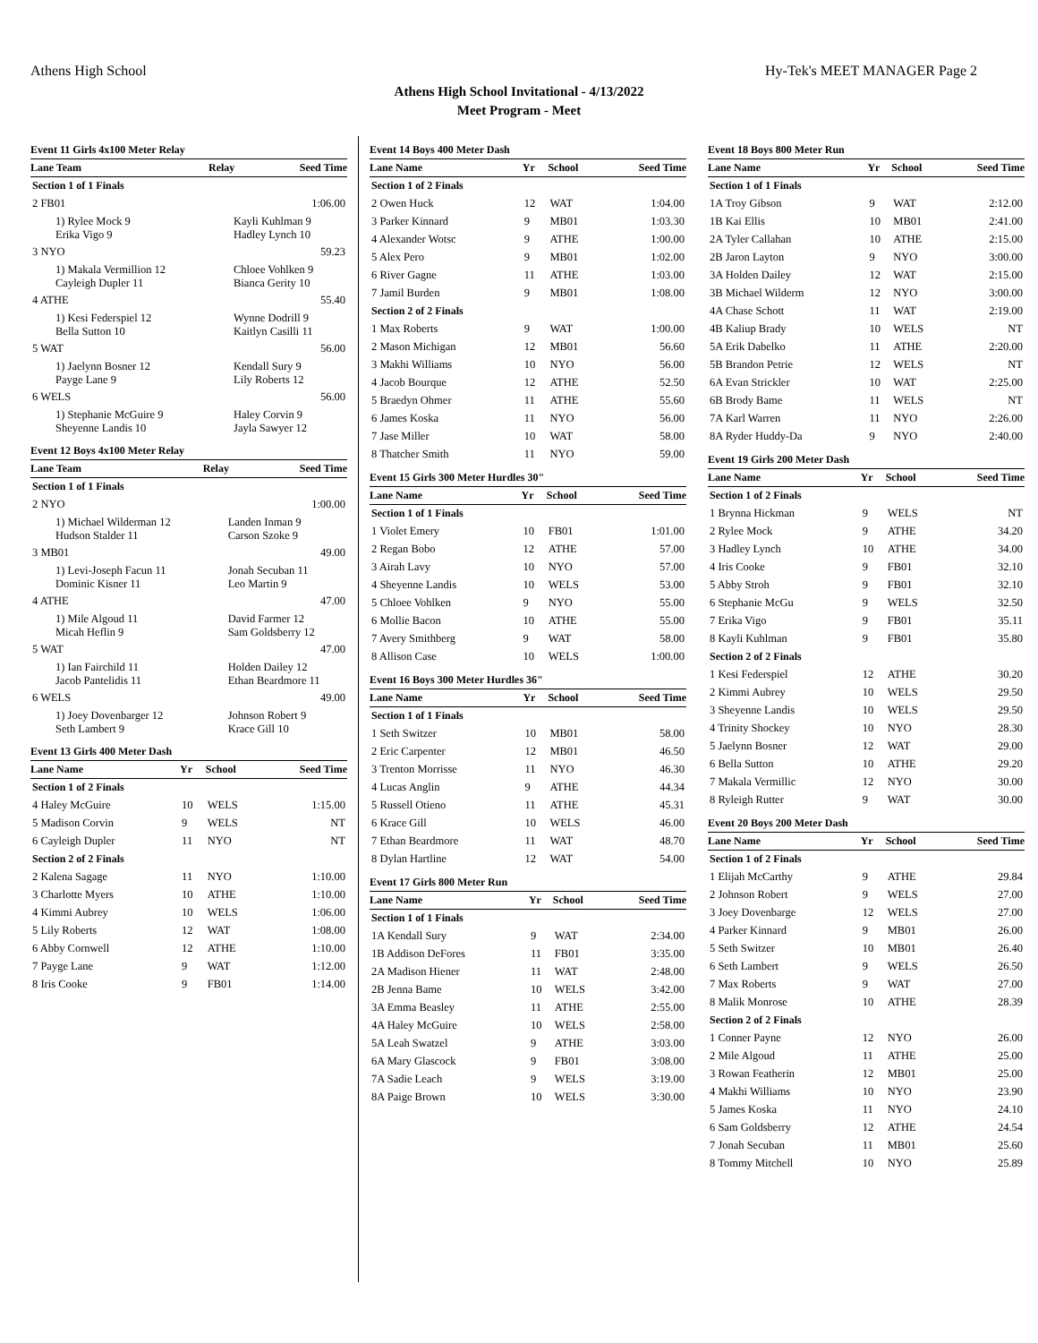Athens High School Hy-Tek's MEET MANAGER Page 2
Athens High School Invitational - 4/13/2022
Meet Program - Meet
Event 11 Girls 4x100 Meter Relay
| Lane Team | Relay | Seed Time |
| --- | --- | --- |
| Section 1 of 1 Finals | | |
| 2 FB01 | | 1:06.00 |
| 1) Rylee Mock 9 Erika Vigo 9 | Kayli Kuhlman 9 Hadley Lynch 10 | |
| 3 NYO | | 59.23 |
| 1) Makala Vermillion 12 Cayleigh Dupler 11 | Chloee Vohlken 9 Bianca Gerity 10 | |
| 4 ATHE | | 55.40 |
| 1) Kesi Federspiel 12 Bella Sutton 10 | Wynne Dodrill 9 Kaitlyn Casilli 11 | |
| 5 WAT | | 56.00 |
| 1) Jaelynn Bosner 12 Payge Lane 9 | Kendall Sury 9 Lily Roberts 12 | |
| 6 WELS | | 56.00 |
| 1) Stephanie McGuire 9 Sheyenne Landis 10 | Haley Corvin 9 Jayla Sawyer 12 | |
Event 12 Boys 4x100 Meter Relay
| Lane Team | Relay | Seed Time |
| --- | --- | --- |
| Section 1 of 1 Finals | | |
| 2 NYO | | 1:00.00 |
| 1) Michael Wilderman 12 Hudson Stalder 11 | Landen Inman 9 Carson Szoke 9 | |
| 3 MB01 | | 49.00 |
| 1) Levi-Joseph Facun 11 Dominic Kisner 11 | Jonah Secuban 11 Leo Martin 9 | |
| 4 ATHE | | 47.00 |
| 1) Mile Algoud 11 Micah Heflin 9 | David Farmer 12 Sam Goldsberry 12 | |
| 5 WAT | | 47.00 |
| 1) Ian Fairchild 11 Jacob Pantelidis 11 | Holden Dailey 12 Ethan Beardmore 11 | |
| 6 WELS | | 49.00 |
| 1) Joey Dovenbarger 12 Seth Lambert 9 | Johnson Robert 9 Krace Gill 10 | |
Event 13 Girls 400 Meter Dash
| Lane Name | Yr | School | Seed Time |
| --- | --- | --- | --- |
| Section 1 of 2 Finals | | | |
| 4 Haley McGuire | 10 | WELS | 1:15.00 |
| 5 Madison Corvin | 9 | WELS | NT |
| 6 Cayleigh Dupler | 11 | NYO | NT |
| Section 2 of 2 Finals | | | |
| 2 Kalena Sagage | 11 | NYO | 1:10.00 |
| 3 Charlotte Myers | 10 | ATHE | 1:10.00 |
| 4 Kimmi Aubrey | 10 | WELS | 1:06.00 |
| 5 Lily Roberts | 12 | WAT | 1:08.00 |
| 6 Abby Cornwell | 12 | ATHE | 1:10.00 |
| 7 Payge Lane | 9 | WAT | 1:12.00 |
| 8 Iris Cooke | 9 | FB01 | 1:14.00 |
Event 14 Boys 400 Meter Dash
| Lane Name | Yr | School | Seed Time |
| --- | --- | --- | --- |
| Section 1 of 2 Finals | | | |
| 2 Owen Huck | 12 | WAT | 1:04.00 |
| 3 Parker Kinnard | 9 | MB01 | 1:03.30 |
| 4 Alexander Wotsc | 9 | ATHE | 1:00.00 |
| 5 Alex Pero | 9 | MB01 | 1:02.00 |
| 6 River Gagne | 11 | ATHE | 1:03.00 |
| 7 Jamil Burden | 9 | MB01 | 1:08.00 |
| Section 2 of 2 Finals | | | |
| 1 Max Roberts | 9 | WAT | 1:00.00 |
| 2 Mason Michigan | 12 | MB01 | 56.60 |
| 3 Makhi Williams | 10 | NYO | 56.00 |
| 4 Jacob Bourque | 12 | ATHE | 52.50 |
| 5 Braedyn Ohmer | 11 | ATHE | 55.60 |
| 6 James Koska | 11 | NYO | 56.00 |
| 7 Jase Miller | 10 | WAT | 58.00 |
| 8 Thatcher Smith | 11 | NYO | 59.00 |
Event 15 Girls 300 Meter Hurdles 30"
| Lane Name | Yr | School | Seed Time |
| --- | --- | --- | --- |
| Section 1 of 1 Finals | | | |
| 1 Violet Emery | 10 | FB01 | 1:01.00 |
| 2 Regan Bobo | 12 | ATHE | 57.00 |
| 3 Airah Lavy | 10 | NYO | 57.00 |
| 4 Sheyenne Landis | 10 | WELS | 53.00 |
| 5 Chloee Vohlken | 9 | NYO | 55.00 |
| 6 Mollie Bacon | 10 | ATHE | 55.00 |
| 7 Avery Smithberg | 9 | WAT | 58.00 |
| 8 Allison Case | 10 | WELS | 1:00.00 |
Event 16 Boys 300 Meter Hurdles 36"
| Lane Name | Yr | School | Seed Time |
| --- | --- | --- | --- |
| Section 1 of 1 Finals | | | |
| 1 Seth Switzer | 10 | MB01 | 58.00 |
| 2 Eric Carpenter | 12 | MB01 | 46.50 |
| 3 Trenton Morrisse | 11 | NYO | 46.30 |
| 4 Lucas Anglin | 9 | ATHE | 44.34 |
| 5 Russell Otieno | 11 | ATHE | 45.31 |
| 6 Krace Gill | 10 | WELS | 46.00 |
| 7 Ethan Beardmore | 11 | WAT | 48.70 |
| 8 Dylan Hartline | 12 | WAT | 54.00 |
Event 17 Girls 800 Meter Run
| Lane Name | Yr | School | Seed Time |
| --- | --- | --- | --- |
| Section 1 of 1 Finals | | | |
| 1A Kendall Sury | 9 | WAT | 2:34.00 |
| 1B Addison DeFores | 11 | FB01 | 3:35.00 |
| 2A Madison Hiener | 11 | WAT | 2:48.00 |
| 2B Jenna Bame | 10 | WELS | 3:42.00 |
| 3A Emma Beasley | 11 | ATHE | 2:55.00 |
| 4A Haley McGuire | 10 | WELS | 2:58.00 |
| 5A Leah Swatzel | 9 | ATHE | 3:03.00 |
| 6A Mary Glascock | 9 | FB01 | 3:08.00 |
| 7A Sadie Leach | 9 | WELS | 3:19.00 |
| 8A Paige Brown | 10 | WELS | 3:30.00 |
Event 18 Boys 800 Meter Run
| Lane Name | Yr | School | Seed Time |
| --- | --- | --- | --- |
| Section 1 of 1 Finals | | | |
| 1A Troy Gibson | 9 | WAT | 2:12.00 |
| 1B Kai Ellis | 10 | MB01 | 2:41.00 |
| 2A Tyler Callahan | 10 | ATHE | 2:15.00 |
| 2B Jaron Layton | 9 | NYO | 3:00.00 |
| 3A Holden Dailey | 12 | WAT | 2:15.00 |
| 3B Michael Wilderm | 12 | NYO | 3:00.00 |
| 4A Chase Schott | 11 | WAT | 2:19.00 |
| 4B Kaliup Brady | 10 | WELS | NT |
| 5A Erik Dabelko | 11 | ATHE | 2:20.00 |
| 5B Brandon Petrie | 12 | WELS | NT |
| 6A Evan Strickler | 10 | WAT | 2:25.00 |
| 6B Brody Bame | 11 | WELS | NT |
| 7A Karl Warren | 11 | NYO | 2:26.00 |
| 8A Ryder Huddy-Da | 9 | NYO | 2:40.00 |
Event 19 Girls 200 Meter Dash
| Lane Name | Yr | School | Seed Time |
| --- | --- | --- | --- |
| Section 1 of 2 Finals | | | |
| 1 Brynna Hickman | 9 | WELS | NT |
| 2 Rylee Mock | 9 | ATHE | 34.20 |
| 3 Hadley Lynch | 10 | ATHE | 34.00 |
| 4 Iris Cooke | 9 | FB01 | 32.10 |
| 5 Abby Stroh | 9 | FB01 | 32.10 |
| 6 Stephanie McGu | 9 | WELS | 32.50 |
| 7 Erika Vigo | 9 | FB01 | 35.11 |
| 8 Kayli Kuhlman | 9 | FB01 | 35.80 |
| Section 2 of 2 Finals | | | |
| 1 Kesi Federspiel | 12 | ATHE | 30.20 |
| 2 Kimmi Aubrey | 10 | WELS | 29.50 |
| 3 Sheyenne Landis | 10 | WELS | 29.50 |
| 4 Trinity Shockey | 10 | NYO | 28.30 |
| 5 Jaelynn Bosner | 12 | WAT | 29.00 |
| 6 Bella Sutton | 10 | ATHE | 29.20 |
| 7 Makala Vermillic | 12 | NYO | 30.00 |
| 8 Ryleigh Rutter | 9 | WAT | 30.00 |
Event 20 Boys 200 Meter Dash
| Lane Name | Yr | School | Seed Time |
| --- | --- | --- | --- |
| Section 1 of 2 Finals | | | |
| 1 Elijah McCarthy | 9 | ATHE | 29.84 |
| 2 Johnson Robert | 9 | WELS | 27.00 |
| 3 Joey Dovenbarge | 12 | WELS | 27.00 |
| 4 Parker Kinnard | 9 | MB01 | 26.00 |
| 5 Seth Switzer | 10 | MB01 | 26.40 |
| 6 Seth Lambert | 9 | WELS | 26.50 |
| 7 Max Roberts | 9 | WAT | 27.00 |
| 8 Malik Monrose | 10 | ATHE | 28.39 |
| Section 2 of 2 Finals | | | |
| 1 Conner Payne | 12 | NYO | 26.00 |
| 2 Mile Algoud | 11 | ATHE | 25.00 |
| 3 Rowan Featherin | 12 | MB01 | 25.00 |
| 4 Makhi Williams | 10 | NYO | 23.90 |
| 5 James Koska | 11 | NYO | 24.10 |
| 6 Sam Goldsberry | 12 | ATHE | 24.54 |
| 7 Jonah Secuban | 11 | MB01 | 25.60 |
| 8 Tommy Mitchell | 10 | NYO | 25.89 |